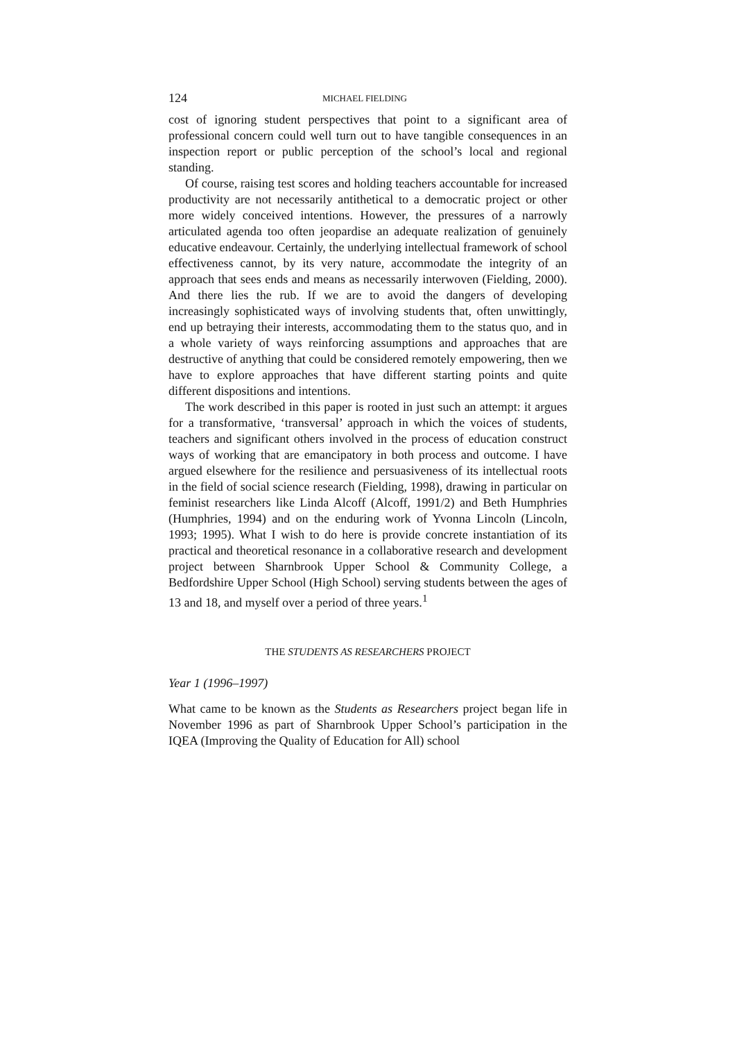124 MICHAEL FIELDING
cost of ignoring student perspectives that point to a significant area of professional concern could well turn out to have tangible consequences in an inspection report or public perception of the school’s local and regional standing.
Of course, raising test scores and holding teachers accountable for increased productivity are not necessarily antithetical to a democratic project or other more widely conceived intentions. However, the pressures of a narrowly articulated agenda too often jeopardise an adequate realization of genuinely educative endeavour. Certainly, the underlying intellectual framework of school effectiveness cannot, by its very nature, accommodate the integrity of an approach that sees ends and means as necessarily interwoven (Fielding, 2000). And there lies the rub. If we are to avoid the dangers of developing increasingly sophisticated ways of involving students that, often unwittingly, end up betraying their interests, accommodating them to the status quo, and in a whole variety of ways reinforcing assumptions and approaches that are destructive of anything that could be considered remotely empowering, then we have to explore approaches that have different starting points and quite different dispositions and intentions.
The work described in this paper is rooted in just such an attempt: it argues for a transformative, ‘transversal’ approach in which the voices of students, teachers and significant others involved in the process of education construct ways of working that are emancipatory in both process and outcome. I have argued elsewhere for the resilience and persuasiveness of its intellectual roots in the field of social science research (Fielding, 1998), drawing in particular on feminist researchers like Linda Alcoff (Alcoff, 1991/2) and Beth Humphries (Humphries, 1994) and on the enduring work of Yvonna Lincoln (Lincoln, 1993; 1995). What I wish to do here is provide concrete instantiation of its practical and theoretical resonance in a collaborative research and development project between Sharnbrook Upper School & Community College, a Bedfordshire Upper School (High School) serving students between the ages of 13 and 18, and myself over a period of three years.<sup>1</sup>
THE STUDENTS AS RESEARCHERS PROJECT
Year 1 (1996–1997)
What came to be known as the Students as Researchers project began life in November 1996 as part of Sharnbrook Upper School’s participation in the IQEA (Improving the Quality of Education for All) school